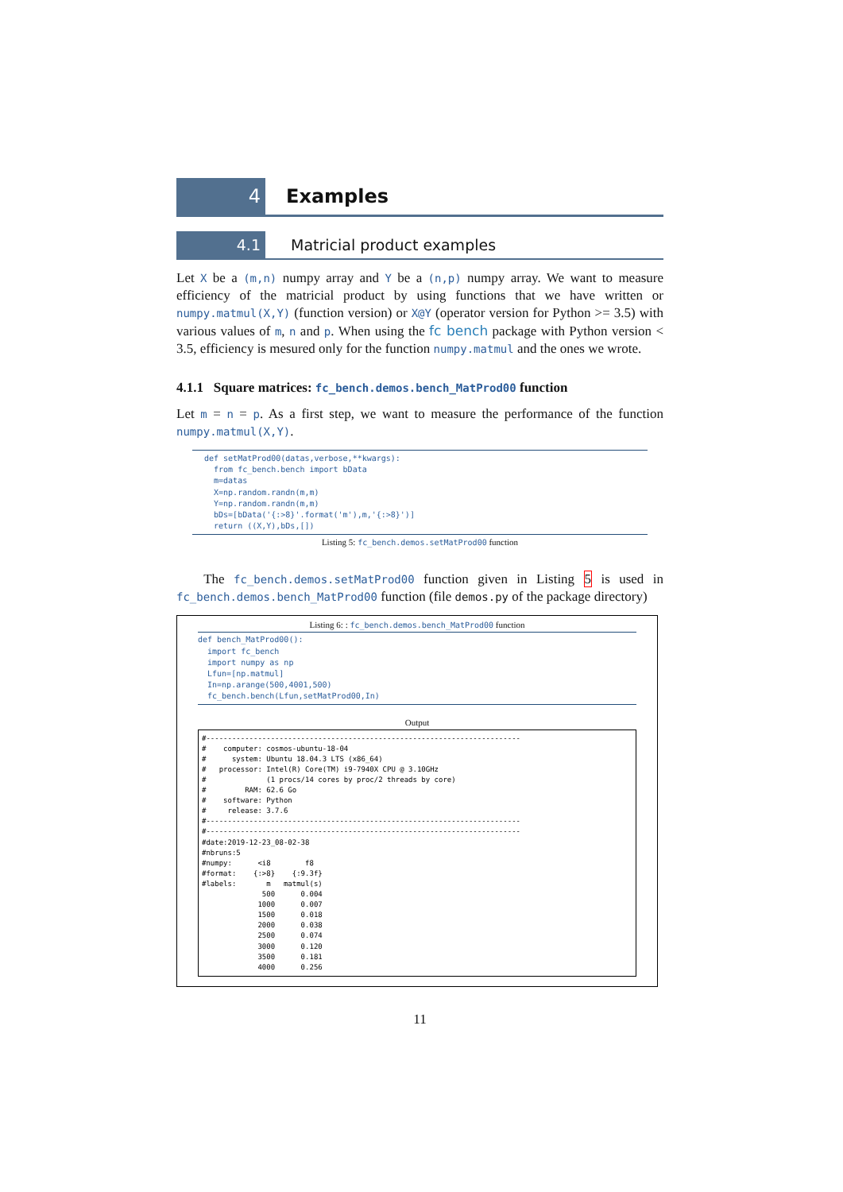4
Examples
4.1
Matricial product examples
Let X be a (m,n) numpy array and Y be a (n,p) numpy array. We want to measure efficiency of the matricial product by using functions that we have written or numpy.matmul(X,Y) (function version) or X@Y (operator version for Python >= 3.5) with various values of m, n and p. When using the fc bench package with Python version < 3.5, efficiency is mesured only for the function numpy.matmul and the ones we wrote.
4.1.1 Square matrices: fc_bench.demos.bench_MatProd00 function
Let m = n = p. As a first step, we want to measure the performance of the function numpy.matmul(X,Y).
def setMatProd00(datas,verbose,**kwargs):
  from fc_bench.bench import bData
  m=datas
  X=np.random.randn(m,m)
  Y=np.random.randn(m,m)
  bDs=[bData('{:>8}'.format('m'),m,'{:>8}')]
  return ((X,Y),bDs,[])
Listing 5: fc_bench.demos.setMatProd00 function
The fc_bench.demos.setMatProd00 function given in Listing 5 is used in fc_bench.demos.bench_MatProd00 function (file demos.py of the package directory)
Listing 6: : fc_bench.demos.bench_MatProd00 function
def bench_MatProd00():
  import fc_bench
  import numpy as np
  Lfun=[np.matmul]
  In=np.arange(500,4001,500)
  fc_bench.bench(Lfun,setMatProd00,In)
Output
#-------------------------------------------------------------------------
#    computer: cosmos-ubuntu-18-04
#      system: Ubuntu 18.04.3 LTS (x86_64)
#   processor: Intel(R) Core(TM) i9-7940X CPU @ 3.10GHz
#              (1 procs/14 cores by proc/2 threads by core)
#         RAM: 62.6 Go
#    software: Python
#     release: 3.7.6
#-------------------------------------------------------------------------
#-------------------------------------------------------------------------
#date:2019-12-23_08-02-38
#nbruns:5
#numpy:      <i8        f8
#format:    {:>8}    {:9.3f}
#labels:       m   matmul(s)
              500      0.004
             1000      0.007
             1500      0.018
             2000      0.038
             2500      0.074
             3000      0.120
             3500      0.181
             4000      0.256
11